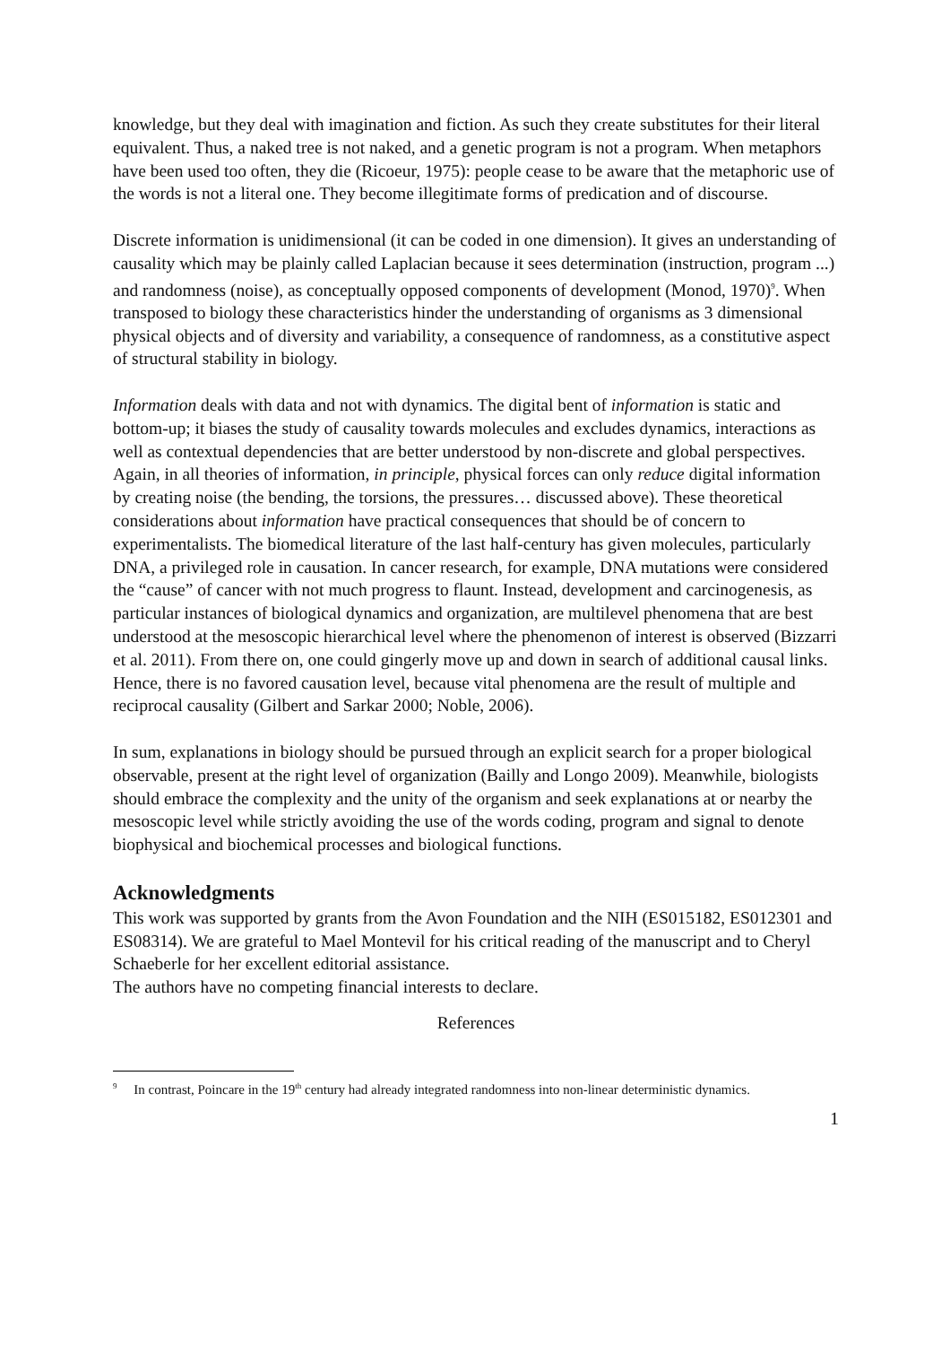knowledge, but they deal with imagination and fiction. As such they create substitutes for their literal equivalent. Thus, a naked tree is not naked, and a genetic program is not a program. When metaphors have been used too often, they die (Ricoeur, 1975): people cease to be aware that the metaphoric use of the words is not a literal one. They become illegitimate forms of predication and of discourse.
Discrete information is unidimensional (it can be coded in one dimension). It gives an understanding of causality which may be plainly called Laplacian because it sees determination (instruction, program ...) and randomness (noise), as conceptually opposed components of development (Monod, 1970)<sup>9</sup>. When transposed to biology these characteristics hinder the understanding of organisms as 3 dimensional physical objects and of diversity and variability, a consequence of randomness, as a constitutive aspect of structural stability in biology.
Information deals with data and not with dynamics. The digital bent of information is static and bottom-up; it biases the study of causality towards molecules and excludes dynamics, interactions as well as contextual dependencies that are better understood by non-discrete and global perspectives. Again, in all theories of information, in principle, physical forces can only reduce digital information by creating noise (the bending, the torsions, the pressures… discussed above). These theoretical considerations about information have practical consequences that should be of concern to experimentalists. The biomedical literature of the last half-century has given molecules, particularly DNA, a privileged role in causation. In cancer research, for example, DNA mutations were considered the “cause” of cancer with not much progress to flaunt. Instead, development and carcinogenesis, as particular instances of biological dynamics and organization, are multilevel phenomena that are best understood at the mesoscopic hierarchical level where the phenomenon of interest is observed (Bizzarri et al. 2011). From there on, one could gingerly move up and down in search of additional causal links. Hence, there is no favored causation level, because vital phenomena are the result of multiple and reciprocal causality (Gilbert and Sarkar 2000; Noble, 2006).
In sum, explanations in biology should be pursued through an explicit search for a proper biological observable, present at the right level of organization (Bailly and Longo 2009). Meanwhile, biologists should embrace the complexity and the unity of the organism and seek explanations at or nearby the mesoscopic level while strictly avoiding the use of the words coding, program and signal to denote biophysical and biochemical processes and biological functions.
Acknowledgments
This work was supported by grants from the Avon Foundation and the NIH (ES015182, ES012301 and ES08314). We are grateful to Mael Montevil for his critical reading of the manuscript and to Cheryl Schaeberle for her excellent editorial assistance.
The authors have no competing financial interests to declare.
References
<sup>9</sup> In contrast, Poincare in the 19<sup>th</sup> century had already integrated randomness into non-linear deterministic dynamics.
1